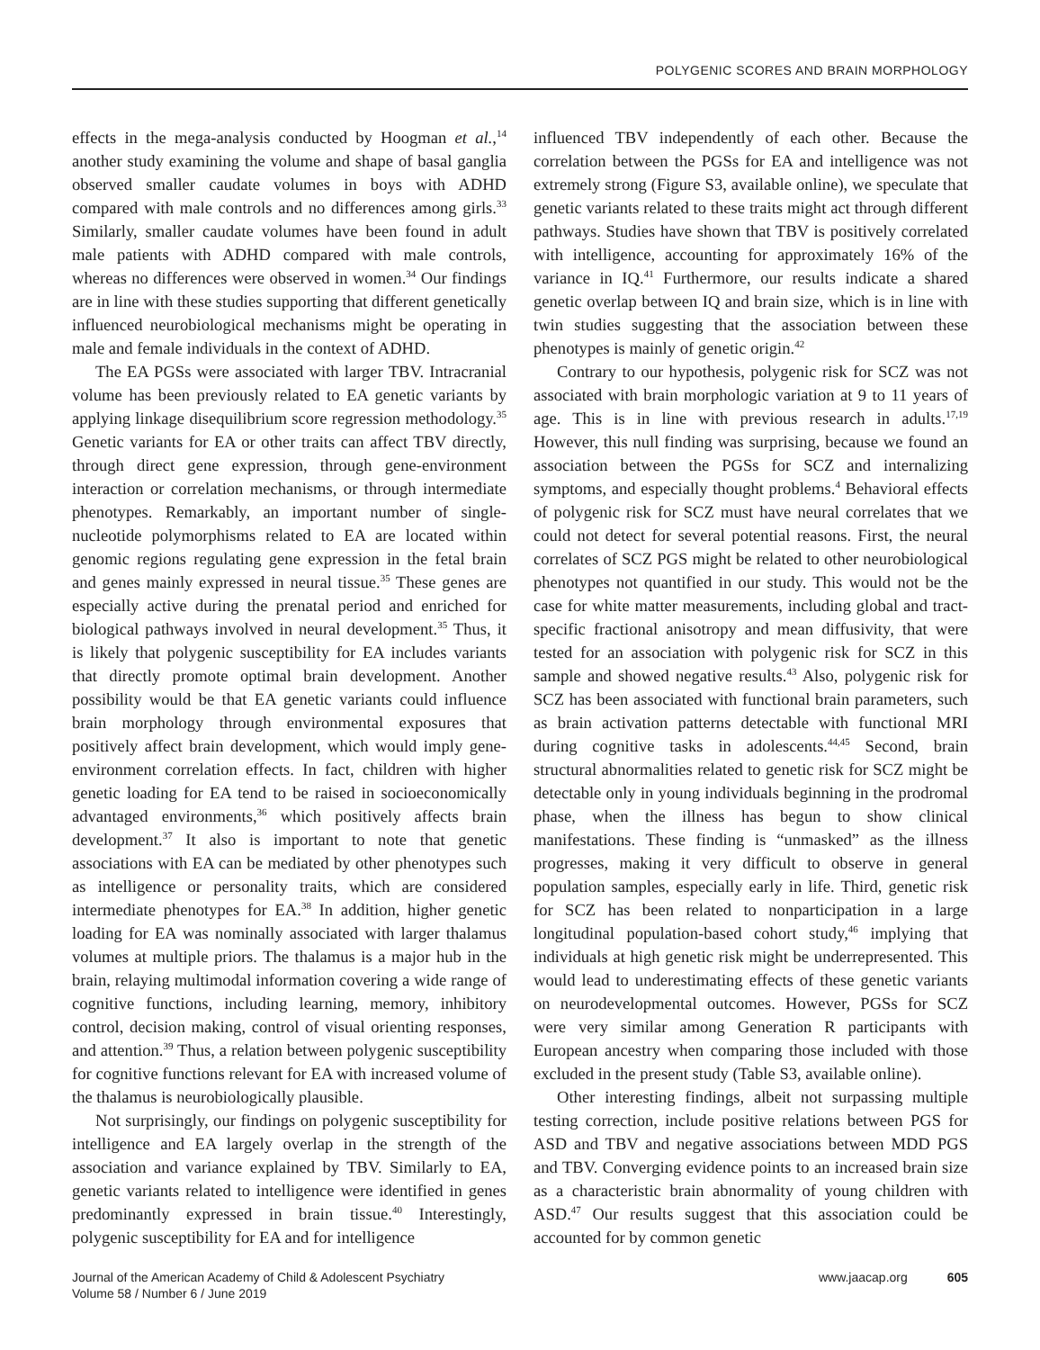POLYGENIC SCORES AND BRAIN MORPHOLOGY
effects in the mega-analysis conducted by Hoogman et al.,<sup>14</sup> another study examining the volume and shape of basal ganglia observed smaller caudate volumes in boys with ADHD compared with male controls and no differences among girls.<sup>33</sup> Similarly, smaller caudate volumes have been found in adult male patients with ADHD compared with male controls, whereas no differences were observed in women.<sup>34</sup> Our findings are in line with these studies supporting that different genetically influenced neurobiological mechanisms might be operating in male and female individuals in the context of ADHD.
The EA PGSs were associated with larger TBV. Intracranial volume has been previously related to EA genetic variants by applying linkage disequilibrium score regression methodology.<sup>35</sup> Genetic variants for EA or other traits can affect TBV directly, through direct gene expression, through gene-environment interaction or correlation mechanisms, or through intermediate phenotypes. Remarkably, an important number of single-nucleotide polymorphisms related to EA are located within genomic regions regulating gene expression in the fetal brain and genes mainly expressed in neural tissue.<sup>35</sup> These genes are especially active during the prenatal period and enriched for biological pathways involved in neural development.<sup>35</sup> Thus, it is likely that polygenic susceptibility for EA includes variants that directly promote optimal brain development. Another possibility would be that EA genetic variants could influence brain morphology through environmental exposures that positively affect brain development, which would imply gene-environment correlation effects. In fact, children with higher genetic loading for EA tend to be raised in socioeconomically advantaged environments,<sup>36</sup> which positively affects brain development.<sup>37</sup> It also is important to note that genetic associations with EA can be mediated by other phenotypes such as intelligence or personality traits, which are considered intermediate phenotypes for EA.<sup>38</sup> In addition, higher genetic loading for EA was nominally associated with larger thalamus volumes at multiple priors. The thalamus is a major hub in the brain, relaying multimodal information covering a wide range of cognitive functions, including learning, memory, inhibitory control, decision making, control of visual orienting responses, and attention.<sup>39</sup> Thus, a relation between polygenic susceptibility for cognitive functions relevant for EA with increased volume of the thalamus is neurobiologically plausible.
Not surprisingly, our findings on polygenic susceptibility for intelligence and EA largely overlap in the strength of the association and variance explained by TBV. Similarly to EA, genetic variants related to intelligence were identified in genes predominantly expressed in brain tissue.<sup>40</sup> Interestingly, polygenic susceptibility for EA and for intelligence
influenced TBV independently of each other. Because the correlation between the PGSs for EA and intelligence was not extremely strong (Figure S3, available online), we speculate that genetic variants related to these traits might act through different pathways. Studies have shown that TBV is positively correlated with intelligence, accounting for approximately 16% of the variance in IQ.<sup>41</sup> Furthermore, our results indicate a shared genetic overlap between IQ and brain size, which is in line with twin studies suggesting that the association between these phenotypes is mainly of genetic origin.<sup>42</sup>
Contrary to our hypothesis, polygenic risk for SCZ was not associated with brain morphologic variation at 9 to 11 years of age. This is in line with previous research in adults.<sup>17,19</sup> However, this null finding was surprising, because we found an association between the PGSs for SCZ and internalizing symptoms, and especially thought problems.<sup>4</sup> Behavioral effects of polygenic risk for SCZ must have neural correlates that we could not detect for several potential reasons. First, the neural correlates of SCZ PGS might be related to other neurobiological phenotypes not quantified in our study. This would not be the case for white matter measurements, including global and tract-specific fractional anisotropy and mean diffusivity, that were tested for an association with polygenic risk for SCZ in this sample and showed negative results.<sup>43</sup> Also, polygenic risk for SCZ has been associated with functional brain parameters, such as brain activation patterns detectable with functional MRI during cognitive tasks in adolescents.<sup>44,45</sup> Second, brain structural abnormalities related to genetic risk for SCZ might be detectable only in young individuals beginning in the prodromal phase, when the illness has begun to show clinical manifestations. These finding is “unmasked” as the illness progresses, making it very difficult to observe in general population samples, especially early in life. Third, genetic risk for SCZ has been related to nonparticipation in a large longitudinal population-based cohort study,<sup>46</sup> implying that individuals at high genetic risk might be underrepresented. This would lead to underestimating effects of these genetic variants on neurodevelopmental outcomes. However, PGSs for SCZ were very similar among Generation R participants with European ancestry when comparing those included with those excluded in the present study (Table S3, available online).
Other interesting findings, albeit not surpassing multiple testing correction, include positive relations between PGS for ASD and TBV and negative associations between MDD PGS and TBV. Converging evidence points to an increased brain size as a characteristic brain abnormality of young children with ASD.<sup>47</sup> Our results suggest that this association could be accounted for by common genetic
Journal of the American Academy of Child & Adolescent Psychiatry
Volume 58 / Number 6 / June 2019
www.jaacap.org 605